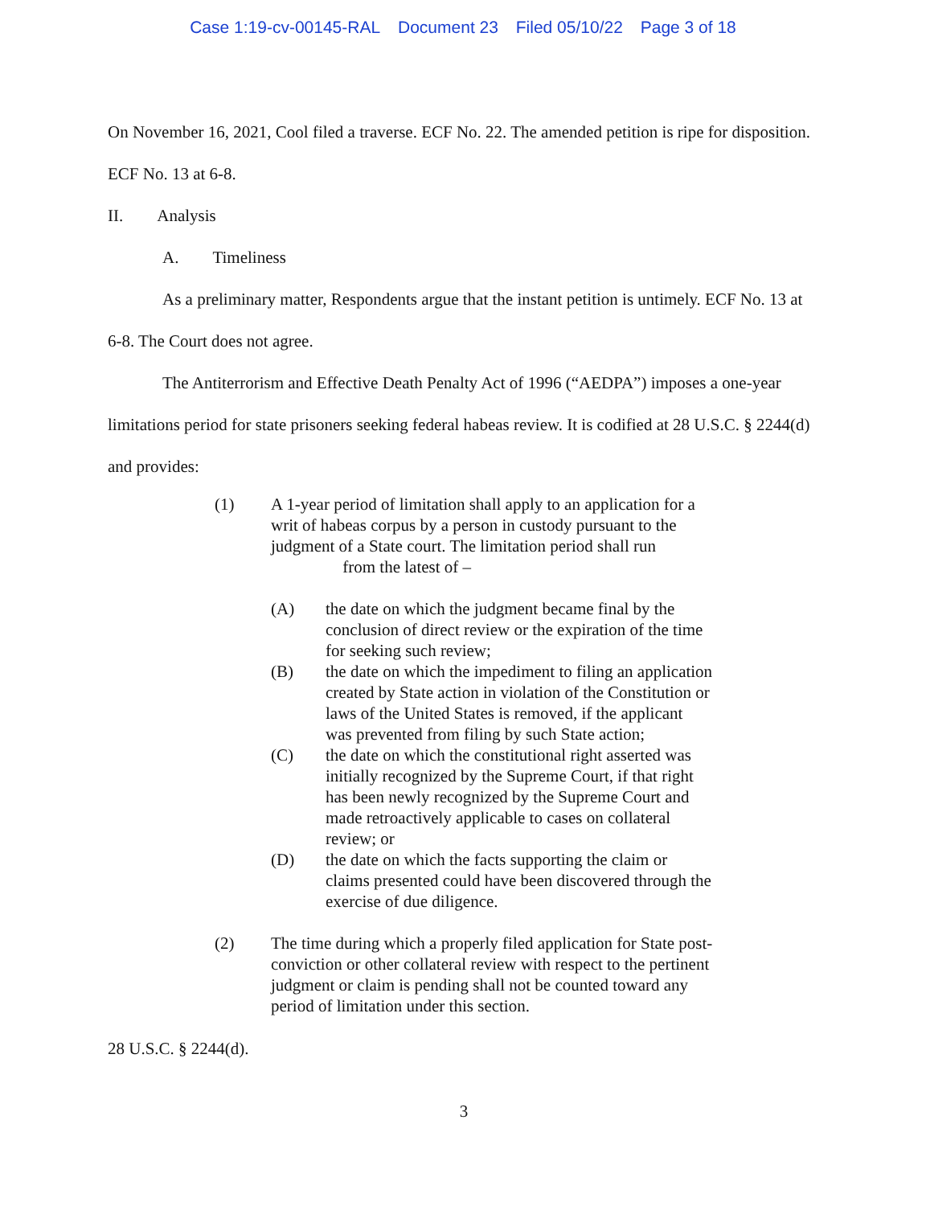Case 1:19-cv-00145-RAL Document 23 Filed 05/10/22 Page 3 of 18
On November 16, 2021, Cool filed a traverse. ECF No. 22. The amended petition is ripe for disposition. ECF No. 13 at 6-8.
II. Analysis
A. Timeliness
As a preliminary matter, Respondents argue that the instant petition is untimely. ECF No. 13 at 6-8. The Court does not agree.
The Antiterrorism and Effective Death Penalty Act of 1996 (“AEDPA”) imposes a one-year limitations period for state prisoners seeking federal habeas review. It is codified at 28 U.S.C. § 2244(d) and provides:
(1) A 1-year period of limitation shall apply to an application for a writ of habeas corpus by a person in custody pursuant to the judgment of a State court. The limitation period shall run from the latest of –
(A) the date on which the judgment became final by the conclusion of direct review or the expiration of the time for seeking such review;
(B) the date on which the impediment to filing an application created by State action in violation of the Constitution or laws of the United States is removed, if the applicant was prevented from filing by such State action;
(C) the date on which the constitutional right asserted was initially recognized by the Supreme Court, if that right has been newly recognized by the Supreme Court and made retroactively applicable to cases on collateral review; or
(D) the date on which the facts supporting the claim or claims presented could have been discovered through the exercise of due diligence.
(2) The time during which a properly filed application for State post-conviction or other collateral review with respect to the pertinent judgment or claim is pending shall not be counted toward any period of limitation under this section.
28 U.S.C. § 2244(d).
3